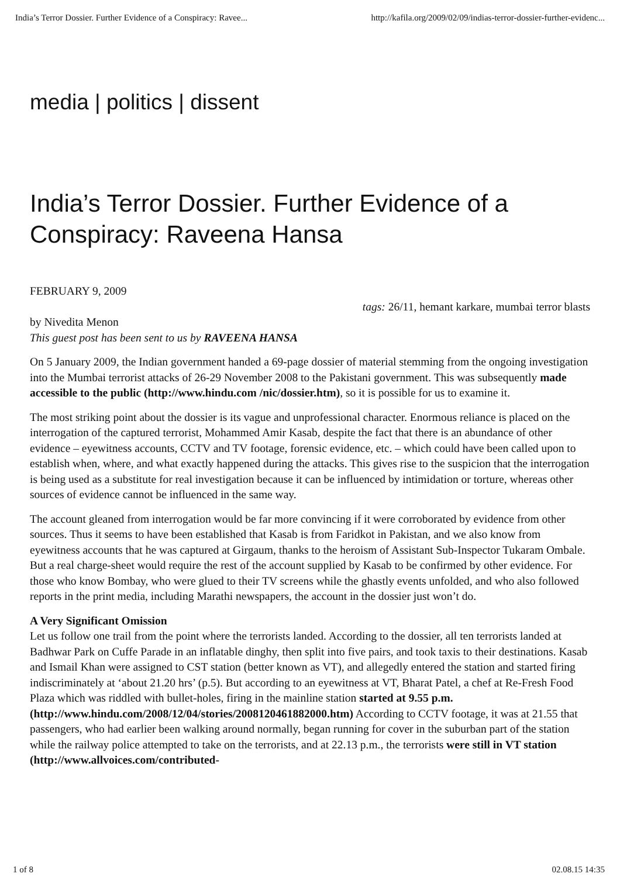India’s Terror Dossier. Further Evidence of a Conspiracy: Ravee... http://kafila.org/2009/02/09/indias-terror-dossier-further-evidenc...
media | politics | dissent
India’s Terror Dossier. Further Evidence of a Conspiracy: Raveena Hansa
FEBRUARY 9, 2009
tags: 26/11, hemant karkare, mumbai terror blasts
by Nivedita Menon
This guest post has been sent to us by RAVEENA HANSA
On 5 January 2009, the Indian government handed a 69-page dossier of material stemming from the ongoing investigation into the Mumbai terrorist attacks of 26-29 November 2008 to the Pakistani government. This was subsequently made accessible to the public (http://www.hindu.com /nic/dossier.htm), so it is possible for us to examine it.
The most striking point about the dossier is its vague and unprofessional character. Enormous reliance is placed on the interrogation of the captured terrorist, Mohammed Amir Kasab, despite the fact that there is an abundance of other evidence – eyewitness accounts, CCTV and TV footage, forensic evidence, etc. – which could have been called upon to establish when, where, and what exactly happened during the attacks. This gives rise to the suspicion that the interrogation is being used as a substitute for real investigation because it can be influenced by intimidation or torture, whereas other sources of evidence cannot be influenced in the same way.
The account gleaned from interrogation would be far more convincing if it were corroborated by evidence from other sources. Thus it seems to have been established that Kasab is from Faridkot in Pakistan, and we also know from eyewitness accounts that he was captured at Girgaum, thanks to the heroism of Assistant Sub-Inspector Tukaram Ombale. But a real charge-sheet would require the rest of the account supplied by Kasab to be confirmed by other evidence. For those who know Bombay, who were glued to their TV screens while the ghastly events unfolded, and who also followed reports in the print media, including Marathi newspapers, the account in the dossier just won’t do.
A Very Significant Omission
Let us follow one trail from the point where the terrorists landed. According to the dossier, all ten terrorists landed at Badhwar Park on Cuffe Parade in an inflatable dinghy, then split into five pairs, and took taxis to their destinations. Kasab and Ismail Khan were assigned to CST station (better known as VT), and allegedly entered the station and started firing indiscriminately at ‘about 21.20 hrs’ (p.5). But according to an eyewitness at VT, Bharat Patel, a chef at Re-Fresh Food Plaza which was riddled with bullet-holes, firing in the mainline station started at 9.55 p.m. (http://www.hindu.com/2008/12/04/stories/2008120461882000.htm) According to CCTV footage, it was at 21.55 that passengers, who had earlier been walking around normally, began running for cover in the suburban part of the station while the railway police attempted to take on the terrorists, and at 22.13 p.m., the terrorists were still in VT station (http://www.allvoices.com/contributed-
1 of 8 02.08.15 14:35